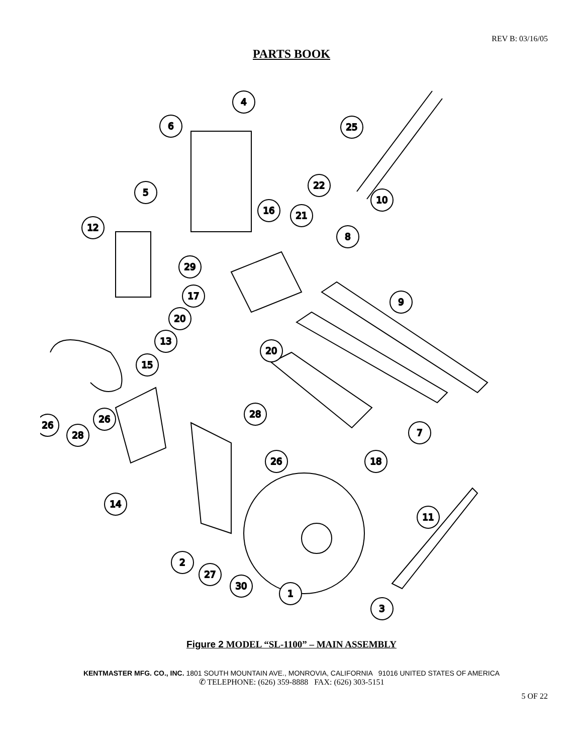REV B: 03/16/05
PARTS BOOK
4
6
25
5
22
10
16
21
12
8
29
17
9
20
13
20
15
28
26
26
28
7
26
18
14
11
2
27
30
1
3
Figure 2 MODEL “SL-1100” – MAIN ASSEMBLY
KENTMASTER MFG. CO., INC. 1801 SOUTH MOUNTAIN AVE., MONROVIA, CALIFORNIA 91016 UNITED STATES OF AMERICA
✆ TELEPHONE: (626) 359-8888 FAX: (626) 303-5151
5 OF 22